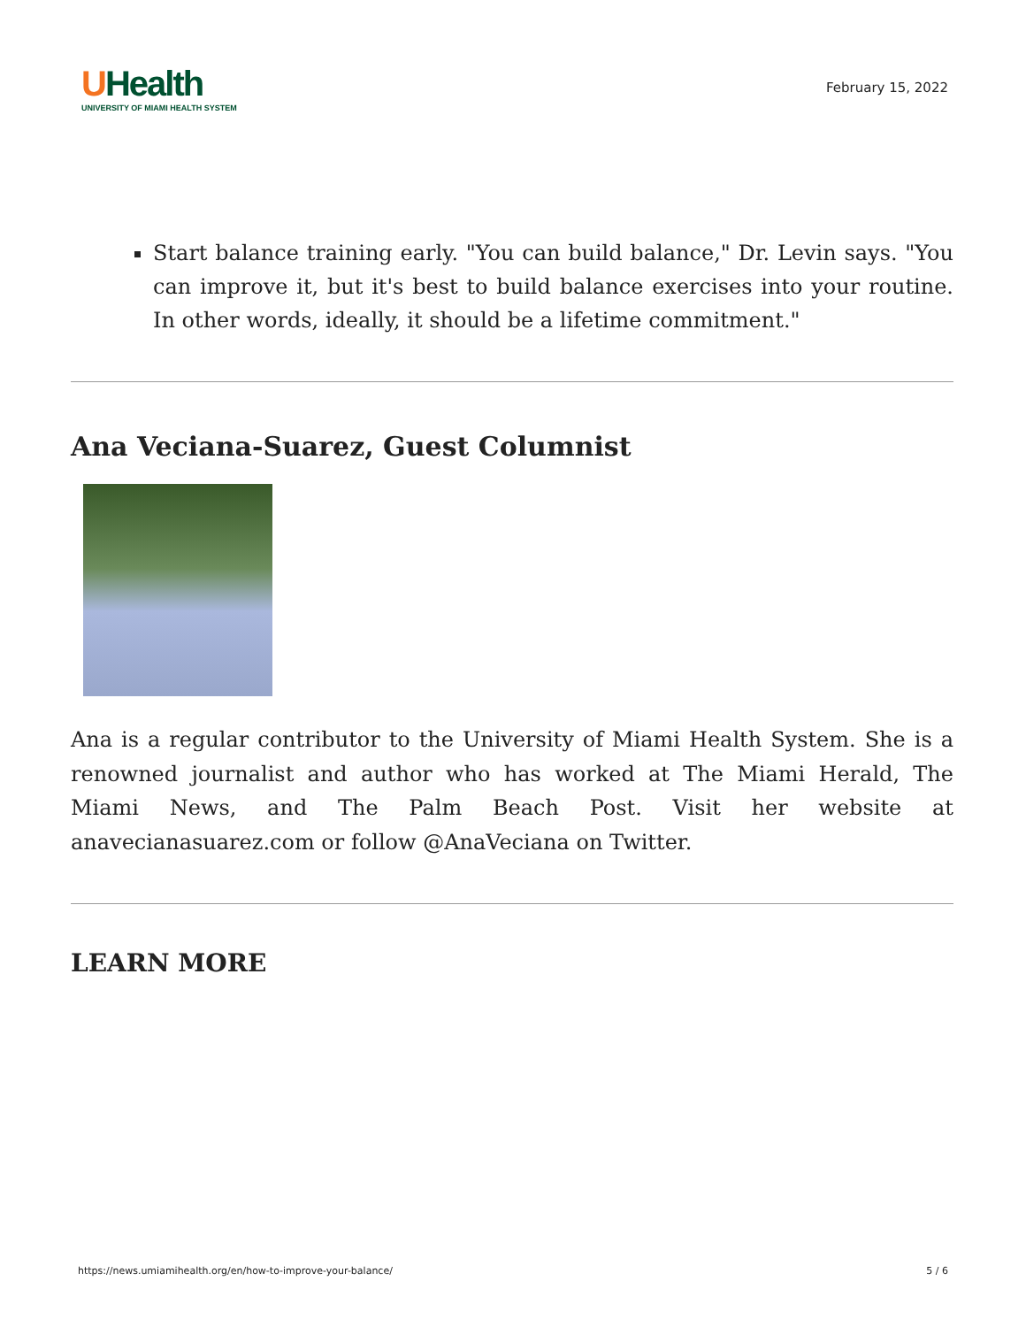UHealth
UNIVERSITY OF MIAMI HEALTH SYSTEM
February 15, 2022
Start balance training early. "You can build balance," Dr. Levin says. "You can improve it, but it's best to build balance exercises into your routine. In other words, ideally, it should be a lifetime commitment."
Ana Veciana-Suarez, Guest Columnist
Ana is a regular contributor to the University of Miami Health System. She is a renowned journalist and author who has worked at The Miami Herald, The Miami News, and The Palm Beach Post. Visit her website at anavecianasuarez.com or follow @AnaVeciana on Twitter.
LEARN MORE
https://news.umiamihealth.org/en/how-to-improve-your-balance/ 5 / 6